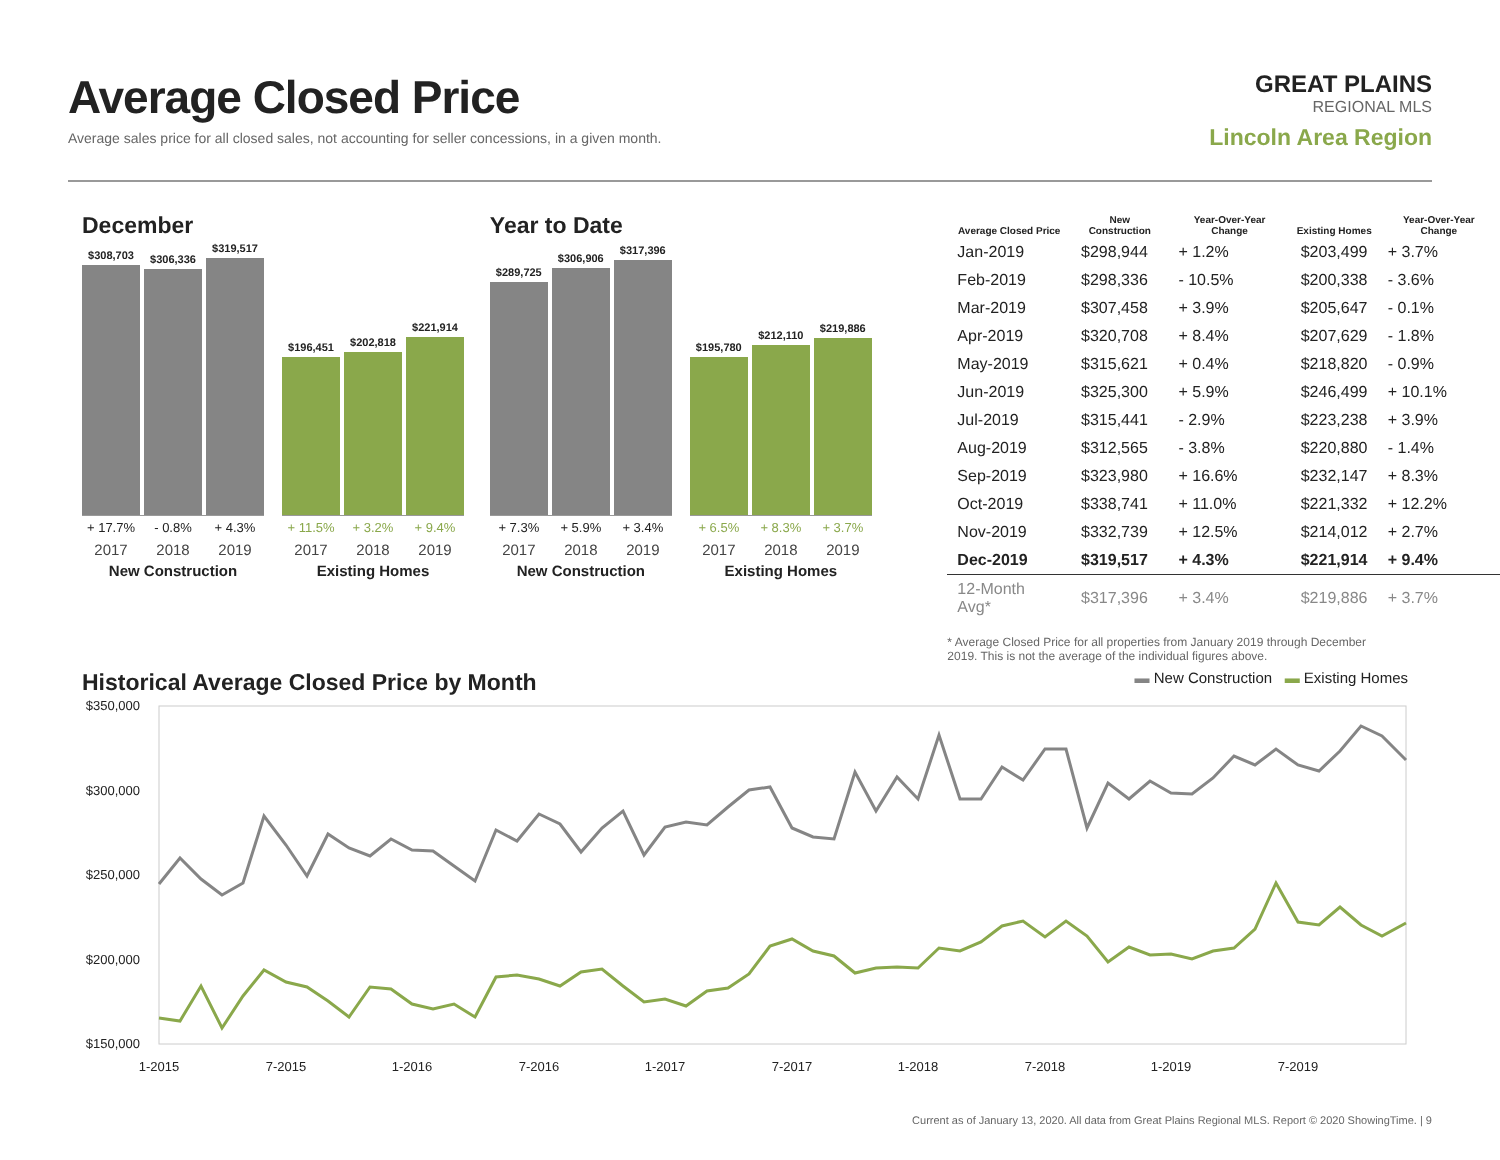Average Closed Price
Average sales price for all closed sales, not accounting for seller concessions, in a given month.
GREAT PLAINS
REGIONAL MLS
Lincoln Area Region
December
$308,703
$306,336
$319,517
+ 17.7% - 0.8% + 4.3%
2017 2018 2019
New Construction
$196,451
$202,818
$221,914
+ 11.5% + 3.2% + 9.4%
2017 2018 2019
Existing Homes
Year to Date
$289,725
$306,906
$317,396
+ 7.3% + 5.9% + 3.4%
2017 2018 2019
New Construction
$195,780
$212,110
$219,886
+ 6.5% + 8.3% + 3.7%
2017 2018 2019
Existing Homes
| Average Closed Price | New Construction | Year-Over-Year Change | Existing Homes | Year-Over-Year Change |
| --- | --- | --- | --- | --- |
| Jan-2019 | $298,944 | + 1.2% | $203,499 | + 3.7% |
| Feb-2019 | $298,336 | - 10.5% | $200,338 | - 3.6% |
| Mar-2019 | $307,458 | + 3.9% | $205,647 | - 0.1% |
| Apr-2019 | $320,708 | + 8.4% | $207,629 | - 1.8% |
| May-2019 | $315,621 | + 0.4% | $218,820 | - 0.9% |
| Jun-2019 | $325,300 | + 5.9% | $246,499 | + 10.1% |
| Jul-2019 | $315,441 | - 2.9% | $223,238 | + 3.9% |
| Aug-2019 | $312,565 | - 3.8% | $220,880 | - 1.4% |
| Sep-2019 | $323,980 | + 16.6% | $232,147 | + 8.3% |
| Oct-2019 | $338,741 | + 11.0% | $221,332 | + 12.2% |
| Nov-2019 | $332,739 | + 12.5% | $214,012 | + 2.7% |
| Dec-2019 | $319,517 | + 4.3% | $221,914 | + 9.4% |
| 12-Month Avg* | $317,396 | + 3.4% | $219,886 | + 3.7% |
* Average Closed Price for all properties from January 2019 through December 2019. This is not the average of the individual figures above.
Historical Average Closed Price by Month
▬ New Construction ▬ Existing Homes
$350,000
$300,000
$250,000
$200,000
$150,000
1-2015
7-2015
1-2016
7-2016
1-2017
7-2017
1-2018
7-2018
1-2019
7-2019
Current as of January 13, 2020. All data from Great Plains Regional MLS. Report © 2020 ShowingTime. | 9